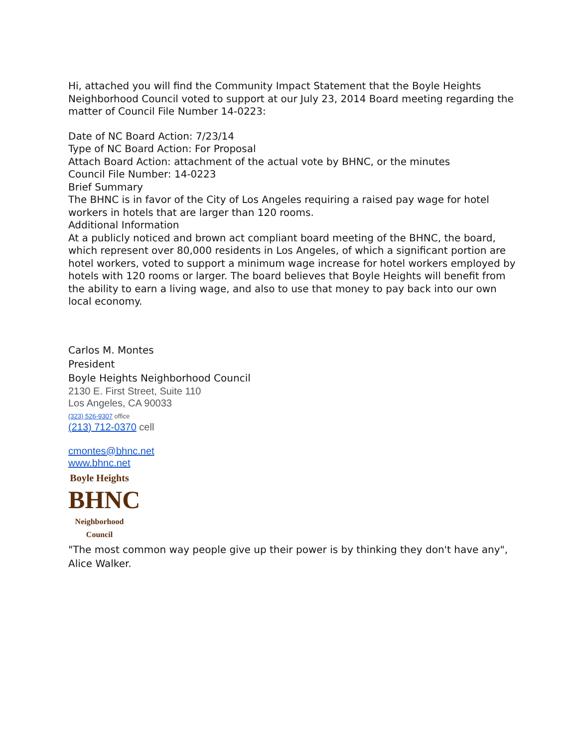Hi, attached you will find the Community Impact Statement that the Boyle Heights Neighborhood Council voted to support at our July 23, 2014 Board meeting regarding the matter of Council File Number 14-0223:
Date of NC Board Action: 7/23/14
Type of NC Board Action: For Proposal
Attach Board Action: attachment of the actual vote by BHNC, or the minutes
Council File Number: 14-0223
Brief Summary
The BHNC is in favor of the City of Los Angeles requiring a raised pay wage for hotel workers in hotels that are larger than 120 rooms.
Additional Information
At a publicly noticed and brown act compliant board meeting of the BHNC, the board, which represent over 80,000 residents in Los Angeles, of which a significant portion are hotel workers, voted to support a minimum wage increase for hotel workers employed by hotels with 120 rooms or larger. The board believes that Boyle Heights will benefit from the ability to earn a living wage, and also to use that money to pay back into our own local economy.
Carlos M. Montes
President
Boyle Heights Neighborhood Council
2130 E. First Street, Suite 110
Los Angeles, CA 90033
(323) 526-9307 office
(213) 712-0370 cell
cmontes@bhnc.net
www.bhnc.net
Boyle Heights
BHNC
Neighborhood Council
"The most common way people give up their power is by thinking they don't have any", Alice Walker.